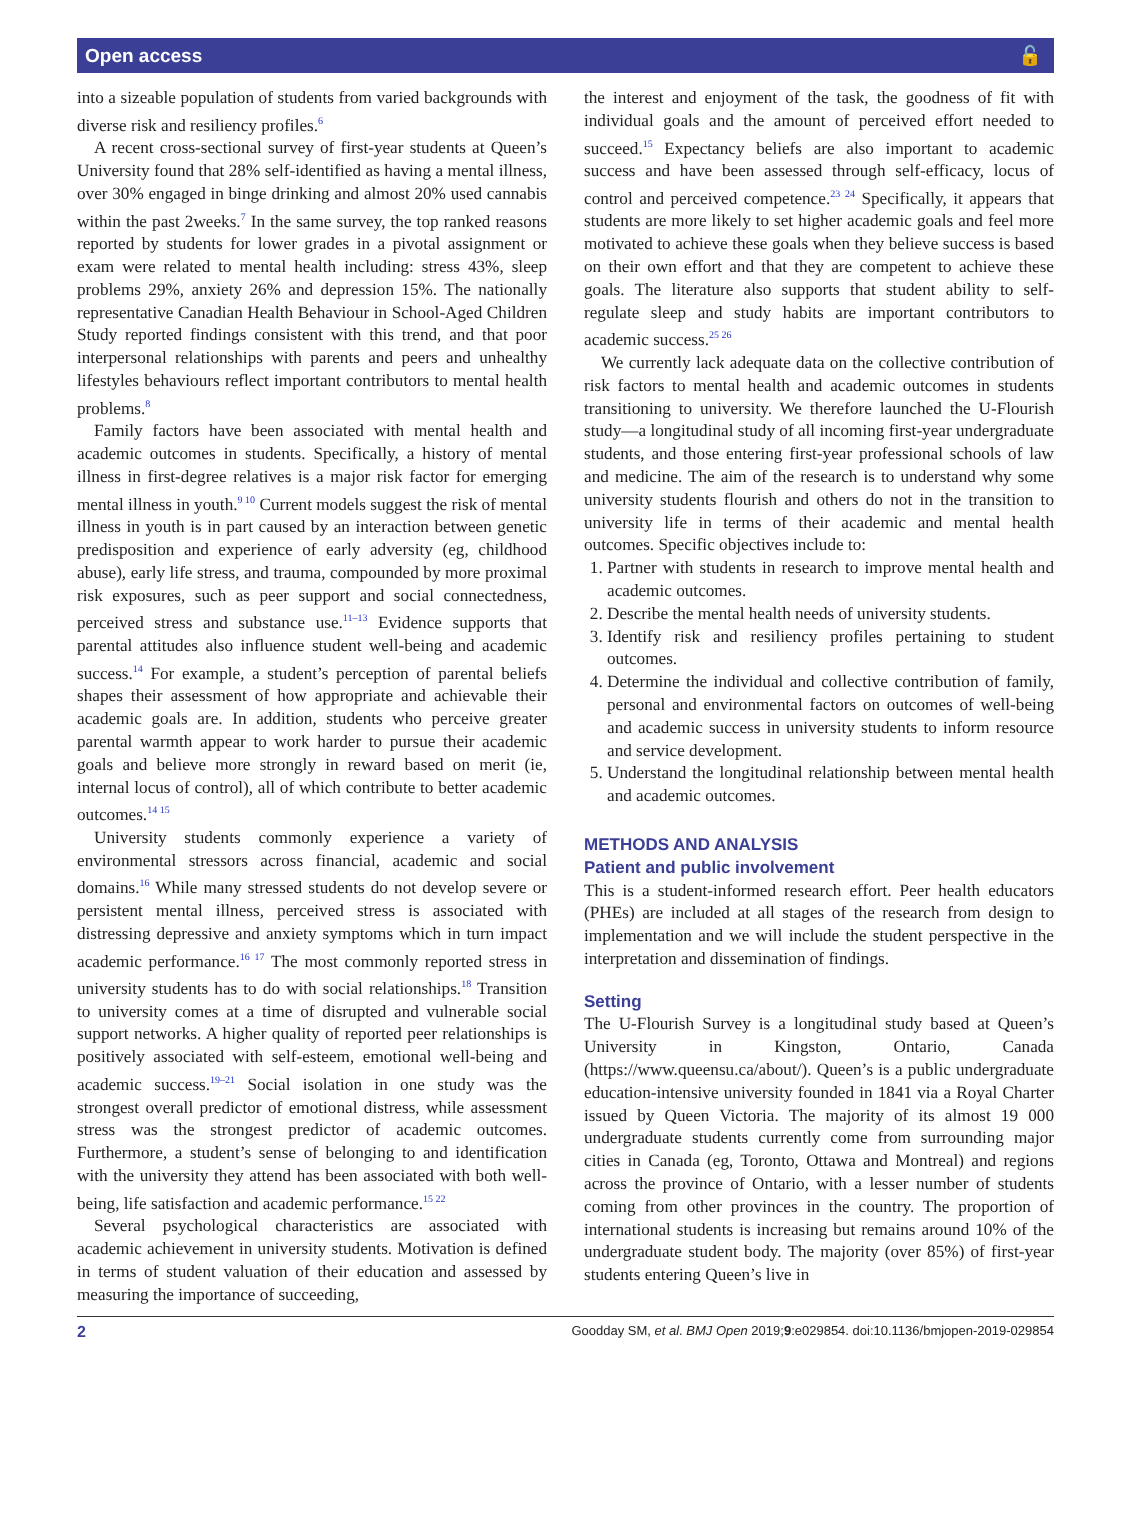Open access 🔓
into a sizeable population of students from varied backgrounds with diverse risk and resiliency profiles.<sup>6</sup>
A recent cross-sectional survey of first-year students at Queen’s University found that 28% self-identified as having a mental illness, over 30% engaged in binge drinking and almost 20% used cannabis within the past 2weeks.<sup>7</sup> In the same survey, the top ranked reasons reported by students for lower grades in a pivotal assignment or exam were related to mental health including: stress 43%, sleep problems 29%, anxiety 26% and depression 15%. The nationally representative Canadian Health Behaviour in School-Aged Children Study reported findings consistent with this trend, and that poor interpersonal relationships with parents and peers and unhealthy lifestyles behaviours reflect important contributors to mental health problems.<sup>8</sup>
Family factors have been associated with mental health and academic outcomes in students. Specifically, a history of mental illness in first-degree relatives is a major risk factor for emerging mental illness in youth.<sup>9 10</sup> Current models suggest the risk of mental illness in youth is in part caused by an interaction between genetic predisposition and experience of early adversity (eg, childhood abuse), early life stress, and trauma, compounded by more proximal risk exposures, such as peer support and social connectedness, perceived stress and substance use.<sup>11–13</sup> Evidence supports that parental attitudes also influence student well-being and academic success.<sup>14</sup> For example, a student’s perception of parental beliefs shapes their assessment of how appropriate and achievable their academic goals are. In addition, students who perceive greater parental warmth appear to work harder to pursue their academic goals and believe more strongly in reward based on merit (ie, internal locus of control), all of which contribute to better academic outcomes.<sup>14 15</sup>
University students commonly experience a variety of environmental stressors across financial, academic and social domains.<sup>16</sup> While many stressed students do not develop severe or persistent mental illness, perceived stress is associated with distressing depressive and anxiety symptoms which in turn impact academic performance.<sup>16 17</sup> The most commonly reported stress in university students has to do with social relationships.<sup>18</sup> Transition to university comes at a time of disrupted and vulnerable social support networks. A higher quality of reported peer relationships is positively associated with self-esteem, emotional well-being and academic success.<sup>19–21</sup> Social isolation in one study was the strongest overall predictor of emotional distress, while assessment stress was the strongest predictor of academic outcomes. Furthermore, a student’s sense of belonging to and identification with the university they attend has been associated with both well-being, life satisfaction and academic performance.<sup>15 22</sup>
Several psychological characteristics are associated with academic achievement in university students. Motivation is defined in terms of student valuation of their education and assessed by measuring the importance of succeeding,
the interest and enjoyment of the task, the goodness of fit with individual goals and the amount of perceived effort needed to succeed.<sup>15</sup> Expectancy beliefs are also important to academic success and have been assessed through self-efficacy, locus of control and perceived competence.<sup>23 24</sup> Specifically, it appears that students are more likely to set higher academic goals and feel more motivated to achieve these goals when they believe success is based on their own effort and that they are competent to achieve these goals. The literature also supports that student ability to self-regulate sleep and study habits are important contributors to academic success.<sup>25 26</sup>
We currently lack adequate data on the collective contribution of risk factors to mental health and academic outcomes in students transitioning to university. We therefore launched the U-Flourish study—a longitudinal study of all incoming first-year undergraduate students, and those entering first-year professional schools of law and medicine. The aim of the research is to understand why some university students flourish and others do not in the transition to university life in terms of their academic and mental health outcomes. Specific objectives include to:
1. Partner with students in research to improve mental health and academic outcomes.
2. Describe the mental health needs of university students.
3. Identify risk and resiliency profiles pertaining to student outcomes.
4. Determine the individual and collective contribution of family, personal and environmental factors on outcomes of well-being and academic success in university students to inform resource and service development.
5. Understand the longitudinal relationship between mental health and academic outcomes.
METHODS AND ANALYSIS
Patient and public involvement
This is a student-informed research effort. Peer health educators (PHEs) are included at all stages of the research from design to implementation and we will include the student perspective in the interpretation and dissemination of findings.
Setting
The U-Flourish Survey is a longitudinal study based at Queen’s University in Kingston, Ontario, Canada (https://www.queensu.ca/about/). Queen’s is a public undergraduate education-intensive university founded in 1841 via a Royal Charter issued by Queen Victoria. The majority of its almost 19 000 undergraduate students currently come from surrounding major cities in Canada (eg, Toronto, Ottawa and Montreal) and regions across the province of Ontario, with a lesser number of students coming from other provinces in the country. The proportion of international students is increasing but remains around 10% of the undergraduate student body. The majority (over 85%) of first-year students entering Queen’s live in
2 Goodday SM, et al. BMJ Open 2019;9:e029854. doi:10.1136/bmjopen-2019-029854